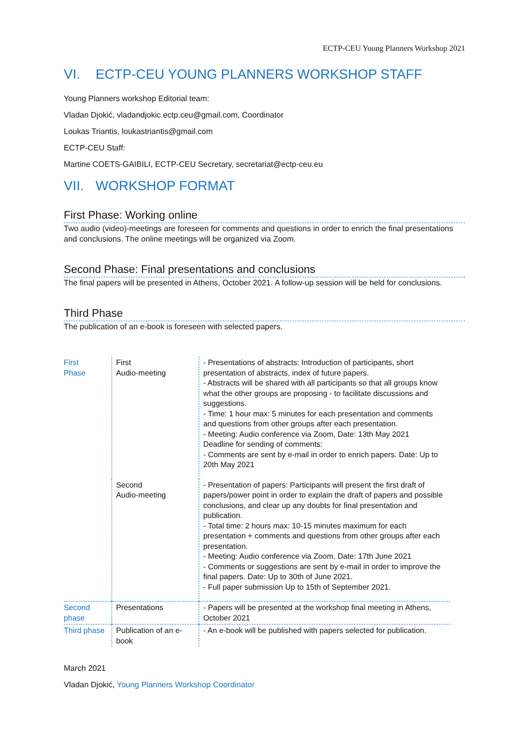ECTP-CEU Young Planners Workshop 2021
VI. ECTP-CEU YOUNG PLANNERS WORKSHOP STAFF
Young Planners workshop Editorial team:
Vladan Djokić, vladandjokic.ectp.ceu@gmail.com, Coordinator
Loukas Triantis, loukastriantis@gmail.com
ECTP-CEU Staff:
Martine COETS-GAIBILI, ECTP-CEU Secretary, secretariat@ectp-ceu.eu
VII. WORKSHOP FORMAT
First Phase: Working online
Two audio (video)-meetings are foreseen for comments and questions in order to enrich the final presentations and conclusions. The online meetings will be organized via Zoom.
Second Phase: Final presentations and conclusions
The final papers will be presented in Athens, October 2021. A follow-up session will be held for conclusions.
Third Phase
The publication of an e-book is foreseen with selected papers.
| First Phase | First Audio-meeting | - Presentations of abstracts: Introduction of participants, short presentation of abstracts, index of future papers. - Abstracts will be shared with all participants so that all groups know what the other groups are proposing - to facilitate discussions and suggestions. - Time: 1 hour max: 5 minutes for each presentation and comments and questions from other groups after each presentation. - Meeting: Audio conference via Zoom, Date: 13th May 2021 Deadline for sending of comments: - Comments are sent by e-mail in order to enrich papers. Date: Up to 20th May 2021 |
| | Second Audio-meeting | - Presentation of papers: Participants will present the first draft of papers/power point in order to explain the draft of papers and possible conclusions, and clear up any doubts for final presentation and publication. - Total time: 2 hours max: 10-15 minutes maximum for each presentation + comments and questions from other groups after each presentation. - Meeting: Audio conference via Zoom. Date: 17th June 2021 - Comments or suggestions are sent by e-mail in order to improve the final papers. Date: Up to 30th of June 2021. - Full paper submission Up to 15th of September 2021. |
| Second phase | Presentations | - Papers will be presented at the workshop final meeting in Athens, October 2021 |
| Third phase | Publication of an e-book | - An e-book will be published with papers selected for publication. |
March 2021
Vladan Djokić, Young Planners Workshop Coordinator